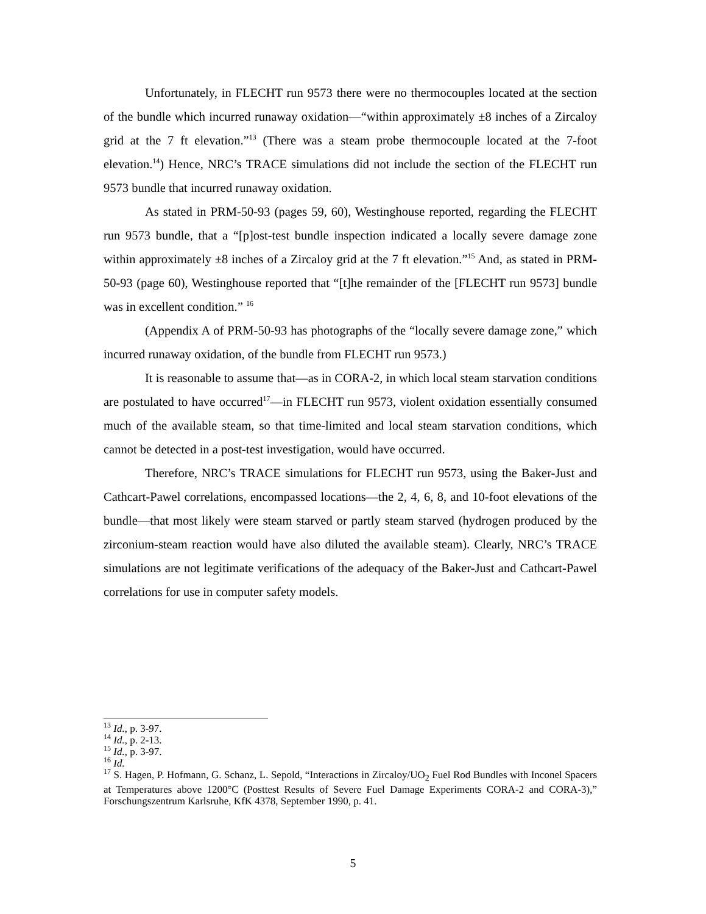Unfortunately, in FLECHT run 9573 there were no thermocouples located at the section of the bundle which incurred runaway oxidation—“within approximately ±8 inches of a Zircaloy grid at the 7 ft elevation.”<sup>13</sup> (There was a steam probe thermocouple located at the 7-foot elevation.<sup>14</sup>) Hence, NRC’s TRACE simulations did not include the section of the FLECHT run 9573 bundle that incurred runaway oxidation.
As stated in PRM-50-93 (pages 59, 60), Westinghouse reported, regarding the FLECHT run 9573 bundle, that a “[p]ost-test bundle inspection indicated a locally severe damage zone within approximately ±8 inches of a Zircaloy grid at the 7 ft elevation.”<sup>15</sup> And, as stated in PRM-50-93 (page 60), Westinghouse reported that “[t]he remainder of the [FLECHT run 9573] bundle was in excellent condition.” <sup>16</sup>
(Appendix A of PRM-50-93 has photographs of the “locally severe damage zone,” which incurred runaway oxidation, of the bundle from FLECHT run 9573.)
It is reasonable to assume that—as in CORA-2, in which local steam starvation conditions are postulated to have occurred<sup>17</sup>—in FLECHT run 9573, violent oxidation essentially consumed much of the available steam, so that time-limited and local steam starvation conditions, which cannot be detected in a post-test investigation, would have occurred.
Therefore, NRC’s TRACE simulations for FLECHT run 9573, using the Baker-Just and Cathcart-Pawel correlations, encompassed locations—the 2, 4, 6, 8, and 10-foot elevations of the bundle—that most likely were steam starved or partly steam starved (hydrogen produced by the zirconium-steam reaction would have also diluted the available steam). Clearly, NRC’s TRACE simulations are not legitimate verifications of the adequacy of the Baker-Just and Cathcart-Pawel correlations for use in computer safety models.
<sup>13</sup> Id., p. 3-97.
<sup>14</sup> Id., p. 2-13.
<sup>15</sup> Id., p. 3-97.
<sup>16</sup> Id.
<sup>17</sup> S. Hagen, P. Hofmann, G. Schanz, L. Sepold, “Interactions in Zircaloy/UO<sub>2</sub> Fuel Rod Bundles with Inconel Spacers at Temperatures above 1200°C (Posttest Results of Severe Fuel Damage Experiments CORA-2 and CORA-3),” Forschungszentrum Karlsruhe, KfK 4378, September 1990, p. 41.
5